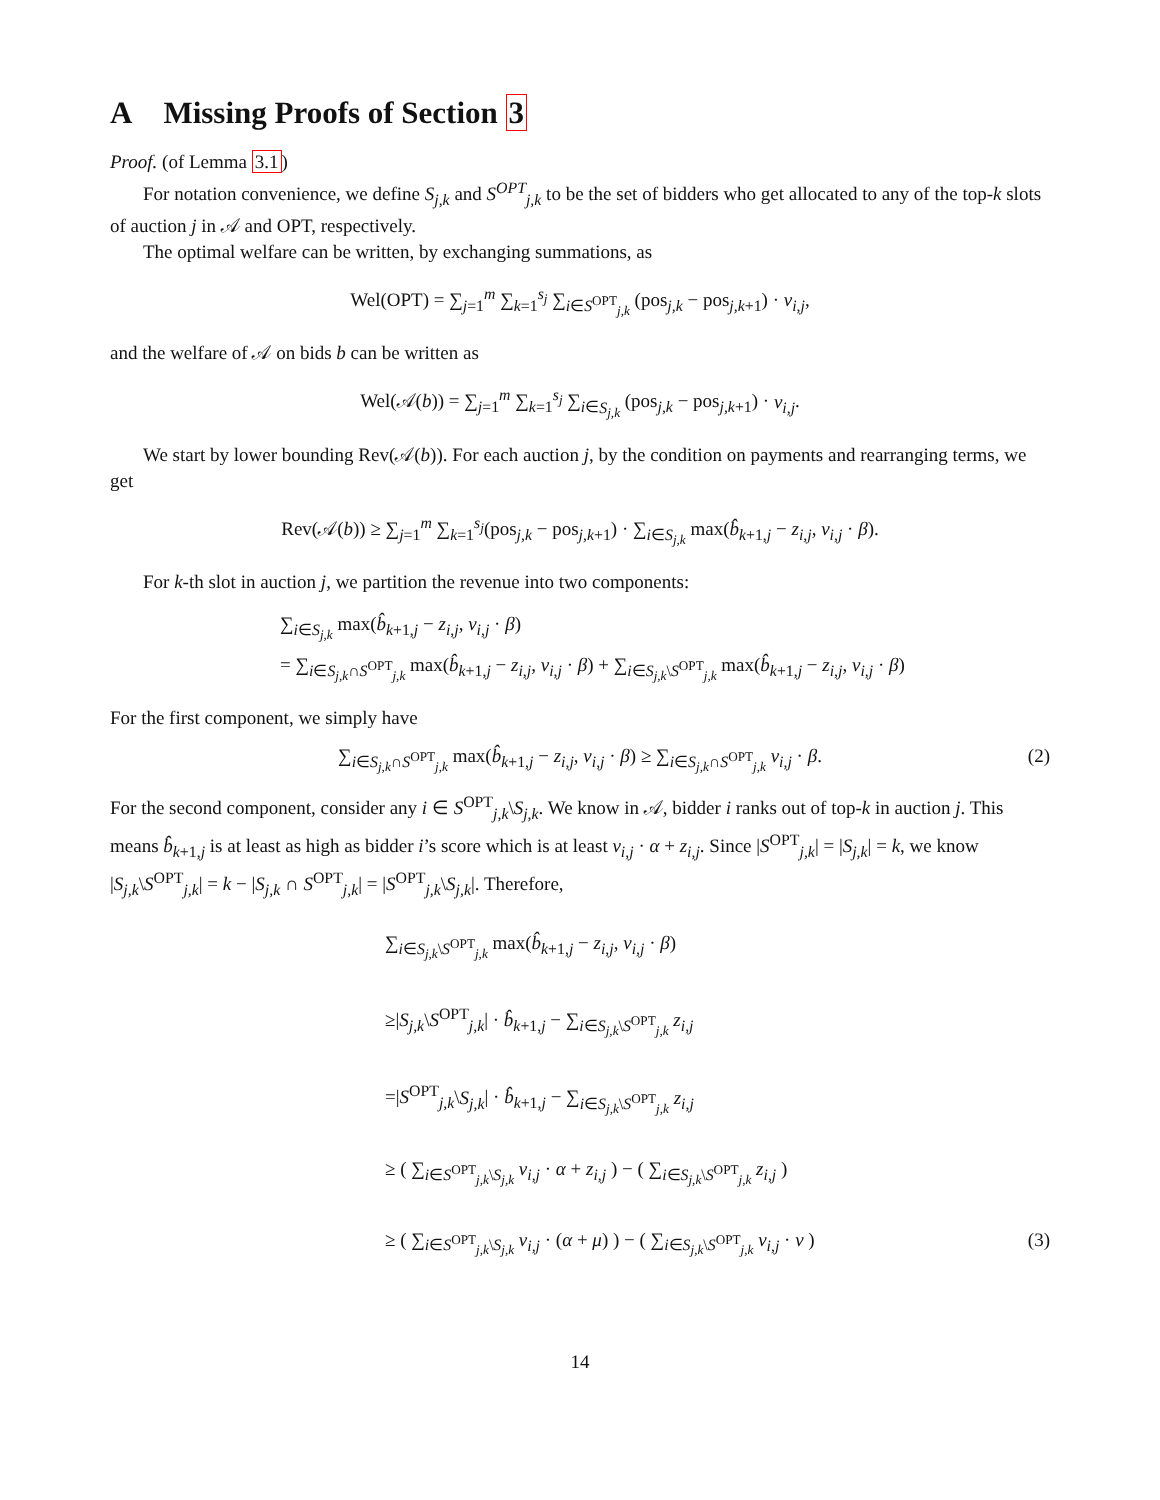A Missing Proofs of Section 3
Proof. (of Lemma 3.1)
For notation convenience, we define S<sub>j,k</sub> and S<sup>OPT</sup><sub>j,k</sub> to be the set of bidders who get allocated to any of the top-k slots of auction j in 𝒜 and OPT, respectively.
The optimal welfare can be written, by exchanging summations, as
Wel(OPT) = ∑<sub>j=1</sub><sup>m</sup> ∑<sub>k=1</sub><sup>s<sub>j</sub></sup> ∑<sub>i∈S<sup>OPT</sup><sub>j,k</sub></sub> (pos<sub>j,k</sub> − pos<sub>j,k+1</sub>) · v<sub>i,j</sub>,
and the welfare of 𝒜 on bids b can be written as
Wel(𝒜(b)) = ∑<sub>j=1</sub><sup>m</sup> ∑<sub>k=1</sub><sup>s<sub>j</sub></sup> ∑<sub>i∈S<sub>j,k</sub></sub> (pos<sub>j,k</sub> − pos<sub>j,k+1</sub>) · v<sub>i,j</sub>.
We start by lower bounding Rev(𝒜(b)). For each auction j, by the condition on payments and rearranging terms, we get
Rev(𝒜(b)) ≥ ∑<sub>j=1</sub><sup>m</sup> ∑<sub>k=1</sub><sup>s<sub>j</sub></sup>(pos<sub>j,k</sub> − pos<sub>j,k+1</sub>) · ∑<sub>i∈S<sub>j,k</sub></sub> max(b̂<sub>k+1,j</sub> − z<sub>i,j</sub>, v<sub>i,j</sub> · β).
For k-th slot in auction j, we partition the revenue into two components:
∑<sub>i∈S<sub>j,k</sub></sub> max(b̂<sub>k+1,j</sub> − z<sub>i,j</sub>, v<sub>i,j</sub> · β)
= ∑<sub>i∈S<sub>j,k</sub>∩S<sup>OPT</sup><sub>j,k</sub></sub> max(b̂<sub>k+1,j</sub> − z<sub>i,j</sub>, v<sub>i,j</sub> · β) + ∑<sub>i∈S<sub>j,k</sub>\S<sup>OPT</sup><sub>j,k</sub></sub> max(b̂<sub>k+1,j</sub> − z<sub>i,j</sub>, v<sub>i,j</sub> · β)
For the first component, we simply have
∑<sub>i∈S<sub>j,k</sub>∩S<sup>OPT</sup><sub>j,k</sub></sub> max(b̂<sub>k+1,j</sub> − z<sub>i,j</sub>, v<sub>i,j</sub> · β) ≥ ∑<sub>i∈S<sub>j,k</sub>∩S<sup>OPT</sup><sub>j,k</sub></sub> v<sub>i,j</sub> · β. (2)
For the second component, consider any i ∈ S<sup>OPT</sup><sub>j,k</sub>\S<sub>j,k</sub>. We know in 𝒜, bidder i ranks out of top-k in auction j. This means b̂<sub>k+1,j</sub> is at least as high as bidder i’s score which is at least v<sub>i,j</sub> · α + z<sub>i,j</sub>. Since |S<sup>OPT</sup><sub>j,k</sub>| = |S<sub>j,k</sub>| = k, we know |S<sub>j,k</sub>\S<sup>OPT</sup><sub>j,k</sub>| = k − |S<sub>j,k</sub> ∩ S<sup>OPT</sup><sub>j,k</sub>| = |S<sup>OPT</sup><sub>j,k</sub>\S<sub>j,k</sub>|. Therefore,
∑<sub>i∈S<sub>j,k</sub>\S<sup>OPT</sup><sub>j,k</sub></sub> max(b̂<sub>k+1,j</sub> − z<sub>i,j</sub>, v<sub>i,j</sub> · β)
≥|S<sub>j,k</sub>\S<sup>OPT</sup><sub>j,k</sub>| · b̂<sub>k+1,j</sub> − ∑<sub>i∈S<sub>j,k</sub>\S<sup>OPT</sup><sub>j,k</sub></sub> z<sub>i,j</sub>
=|S<sup>OPT</sup><sub>j,k</sub>\S<sub>j,k</sub>| · b̂<sub>k+1,j</sub> − ∑<sub>i∈S<sub>j,k</sub>\S<sup>OPT</sup><sub>j,k</sub></sub> z<sub>i,j</sub>
≥ ( ∑<sub>i∈S<sup>OPT</sup><sub>j,k</sub>\S<sub>j,k</sub></sub> v<sub>i,j</sub> · α + z<sub>i,j</sub> ) − ( ∑<sub>i∈S<sub>j,k</sub>\S<sup>OPT</sup><sub>j,k</sub></sub> z<sub>i,j</sub> )
≥ ( ∑<sub>i∈S<sup>OPT</sup><sub>j,k</sub>\S<sub>j,k</sub></sub> v<sub>i,j</sub> · (α + μ) ) − ( ∑<sub>i∈S<sub>j,k</sub>\S<sup>OPT</sup><sub>j,k</sub></sub> v<sub>i,j</sub> · ν ) (3)
14